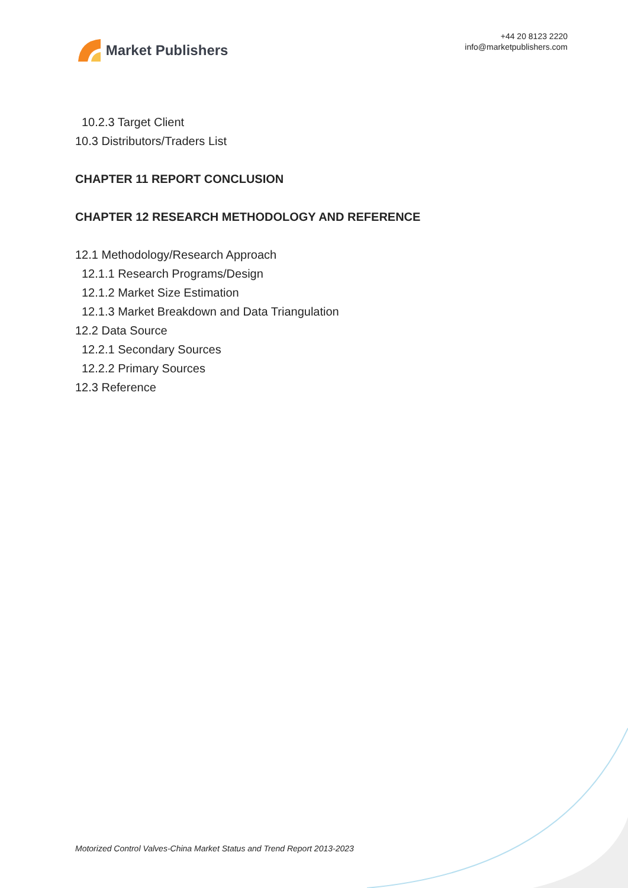Market Publishers
+44 20 8123 2220
info@marketpublishers.com
10.2.3 Target Client
10.3 Distributors/Traders List
CHAPTER 11 REPORT CONCLUSION
CHAPTER 12 RESEARCH METHODOLOGY AND REFERENCE
12.1 Methodology/Research Approach
12.1.1 Research Programs/Design
12.1.2 Market Size Estimation
12.1.3 Market Breakdown and Data Triangulation
12.2 Data Source
12.2.1 Secondary Sources
12.2.2 Primary Sources
12.3 Reference
Motorized Control Valves-China Market Status and Trend Report 2013-2023